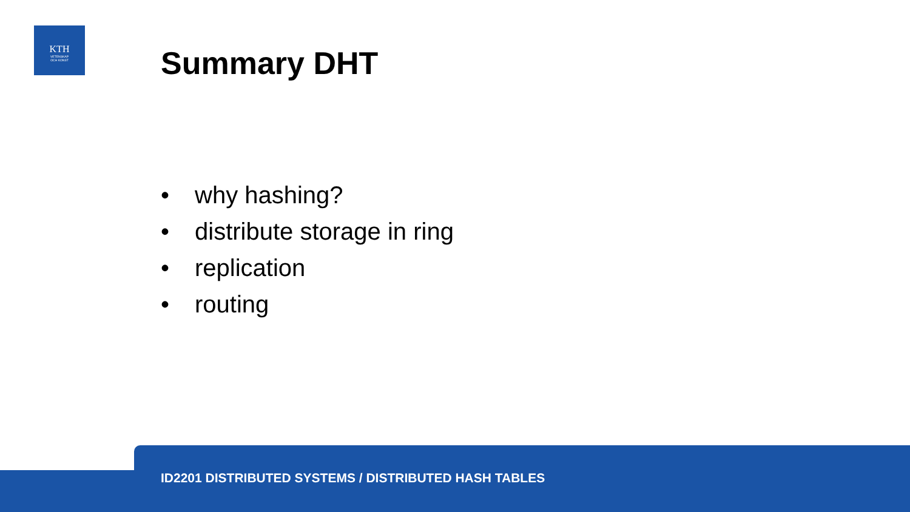KTH
VETENSKAP
OCH KONST
Summary DHT
• why hashing?
• distribute storage in ring
• replication
• routing
ID2201 DISTRIBUTED SYSTEMS / DISTRIBUTED HASH TABLES